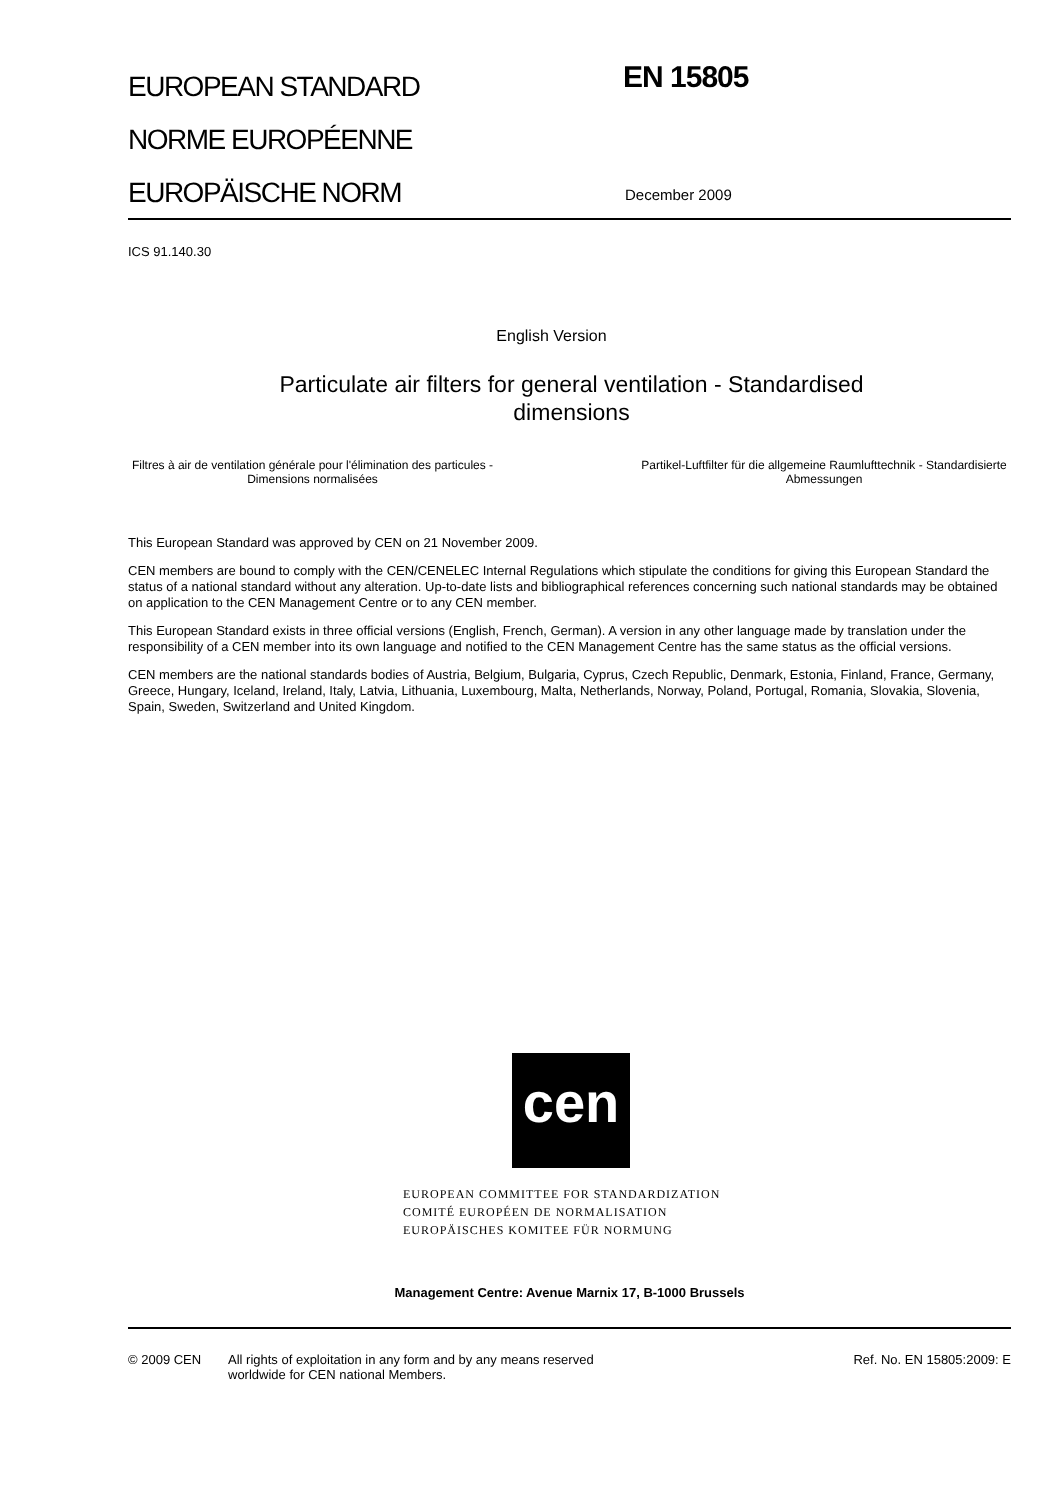EUROPEAN STANDARD
NORME EUROPÉENNE
EUROPÄISCHE NORM
EN 15805
December 2009
ICS 91.140.30
English Version
Particulate air filters for general ventilation - Standardised
dimensions
Filtres à air de ventilation générale pour l'élimination des particules - Dimensions normalisées
Partikel-Luftfilter für die allgemeine Raumlufttechnik - Standardisierte Abmessungen
This European Standard was approved by CEN on 21 November 2009.
CEN members are bound to comply with the CEN/CENELEC Internal Regulations which stipulate the conditions for giving this European Standard the status of a national standard without any alteration. Up-to-date lists and bibliographical references concerning such national standards may be obtained on application to the CEN Management Centre or to any CEN member.
This European Standard exists in three official versions (English, French, German). A version in any other language made by translation under the responsibility of a CEN member into its own language and notified to the CEN Management Centre has the same status as the official versions.
CEN members are the national standards bodies of Austria, Belgium, Bulgaria, Cyprus, Czech Republic, Denmark, Estonia, Finland, France, Germany, Greece, Hungary, Iceland, Ireland, Italy, Latvia, Lithuania, Luxembourg, Malta, Netherlands, Norway, Poland, Portugal, Romania, Slovakia, Slovenia, Spain, Sweden, Switzerland and United Kingdom.
cen
EUROPEAN COMMITTEE FOR STANDARDIZATION
COMITÉ EUROPÉEN DE NORMALISATION
EUROPÄISCHES KOMITEE FÜR NORMUNG
Management Centre: Avenue Marnix 17, B-1000 Brussels
© 2009 CEN All rights of exploitation in any form and by any means reserved worldwide for CEN national Members.
Ref. No. EN 15805:2009: E